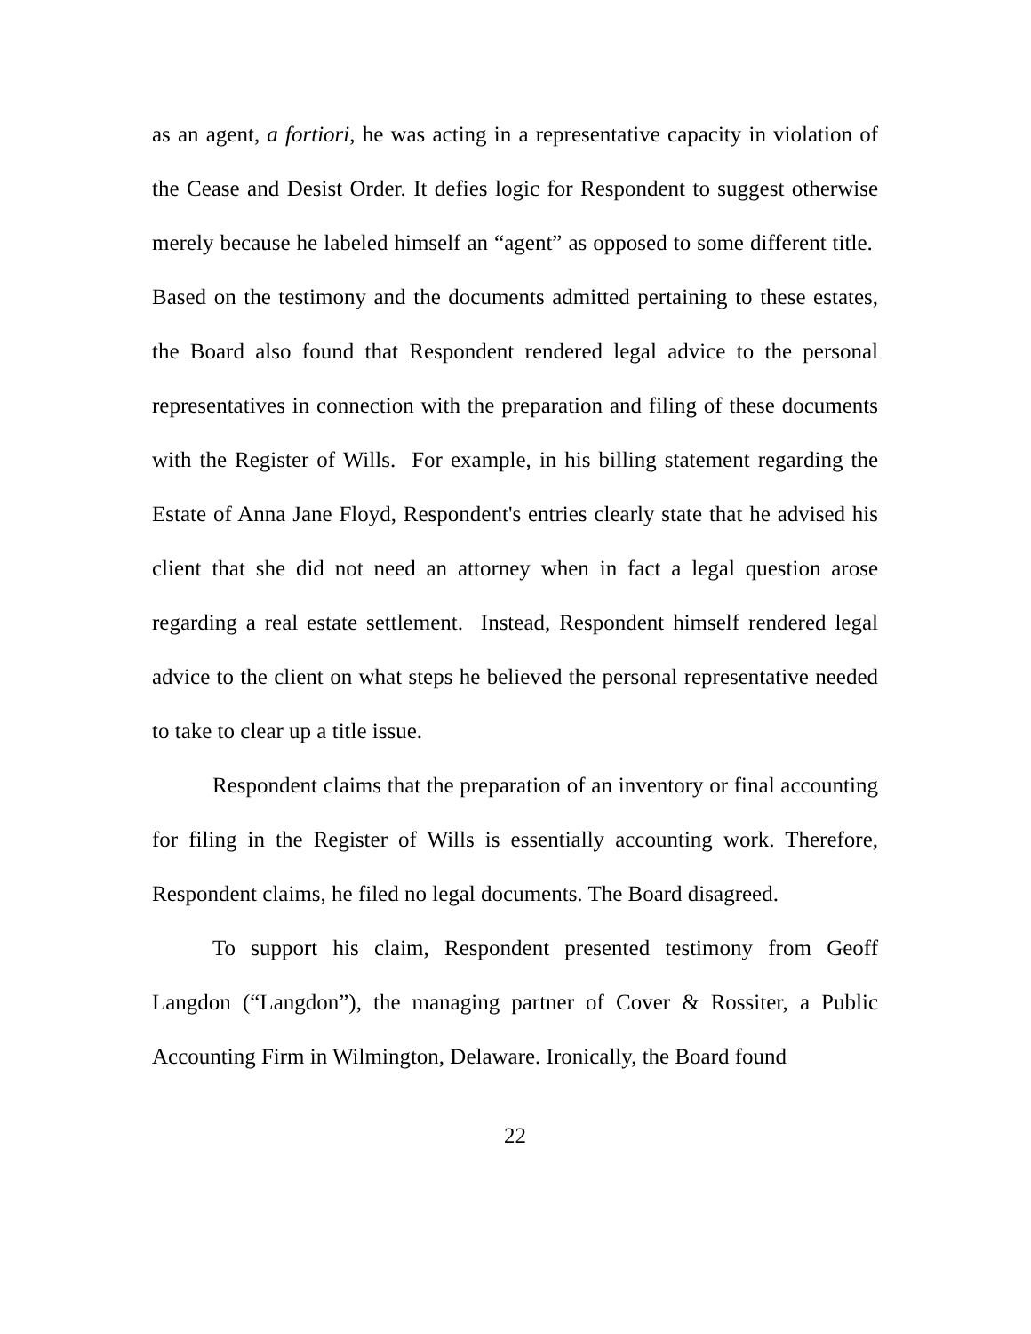as an agent, a fortiori, he was acting in a representative capacity in violation of the Cease and Desist Order. It defies logic for Respondent to suggest otherwise merely because he labeled himself an “agent” as opposed to some different title. Based on the testimony and the documents admitted pertaining to these estates, the Board also found that Respondent rendered legal advice to the personal representatives in connection with the preparation and filing of these documents with the Register of Wills. For example, in his billing statement regarding the Estate of Anna Jane Floyd, Respondent's entries clearly state that he advised his client that she did not need an attorney when in fact a legal question arose regarding a real estate settlement. Instead, Respondent himself rendered legal advice to the client on what steps he believed the personal representative needed to take to clear up a title issue.
Respondent claims that the preparation of an inventory or final accounting for filing in the Register of Wills is essentially accounting work. Therefore, Respondent claims, he filed no legal documents. The Board disagreed.
To support his claim, Respondent presented testimony from Geoff Langdon (“Langdon”), the managing partner of Cover & Rossiter, a Public Accounting Firm in Wilmington, Delaware. Ironically, the Board found
22